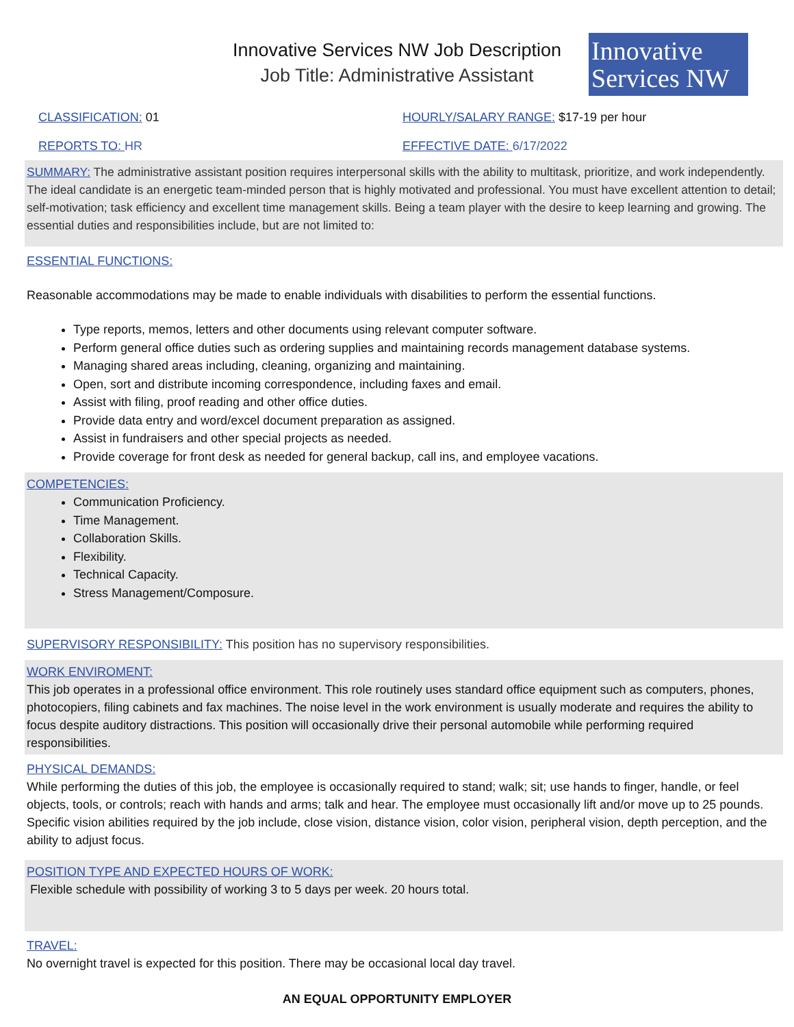Innovative Services NW Job Description
Job Title: Administrative Assistant
Innovative
Services NW
CLASSIFICATION: 01
HOURLY/SALARY RANGE: $17-19 per hour
REPORTS TO: HR EFFECTIVE DATE: 6/17/2022
SUMMARY: The administrative assistant position requires interpersonal skills with the ability to multitask, prioritize, and work independently. The ideal candidate is an energetic team-minded person that is highly motivated and professional. You must have excellent attention to detail; self-motivation; task efficiency and excellent time management skills. Being a team player with the desire to keep learning and growing. The essential duties and responsibilities include, but are not limited to:
ESSENTIAL FUNCTIONS:
Reasonable accommodations may be made to enable individuals with disabilities to perform the essential functions.
Type reports, memos, letters and other documents using relevant computer software.
Perform general office duties such as ordering supplies and maintaining records management database systems.
Managing shared areas including, cleaning, organizing and maintaining.
Open, sort and distribute incoming correspondence, including faxes and email.
Assist with filing, proof reading and other office duties.
Provide data entry and word/excel document preparation as assigned.
Assist in fundraisers and other special projects as needed.
Provide coverage for front desk as needed for general backup, call ins, and employee vacations.
COMPETENCIES:
Communication Proficiency.
Time Management.
Collaboration Skills.
Flexibility.
Technical Capacity.
Stress Management/Composure.
SUPERVISORY RESPONSIBILITY: This position has no supervisory responsibilities.
WORK ENVIROMENT:
This job operates in a professional office environment. This role routinely uses standard office equipment such as computers, phones, photocopiers, filing cabinets and fax machines. The noise level in the work environment is usually moderate and requires the ability to focus despite auditory distractions. This position will occasionally drive their personal automobile while performing required responsibilities.
PHYSICAL DEMANDS:
While performing the duties of this job, the employee is occasionally required to stand; walk; sit; use hands to finger, handle, or feel objects, tools, or controls; reach with hands and arms; talk and hear. The employee must occasionally lift and/or move up to 25 pounds. Specific vision abilities required by the job include, close vision, distance vision, color vision, peripheral vision, depth perception, and the ability to adjust focus.
POSITION TYPE AND EXPECTED HOURS OF WORK:
Flexible schedule with possibility of working 3 to 5 days per week. 20 hours total.
TRAVEL:
No overnight travel is expected for this position. There may be occasional local day travel.
AN EQUAL OPPORTUNITY EMPLOYER